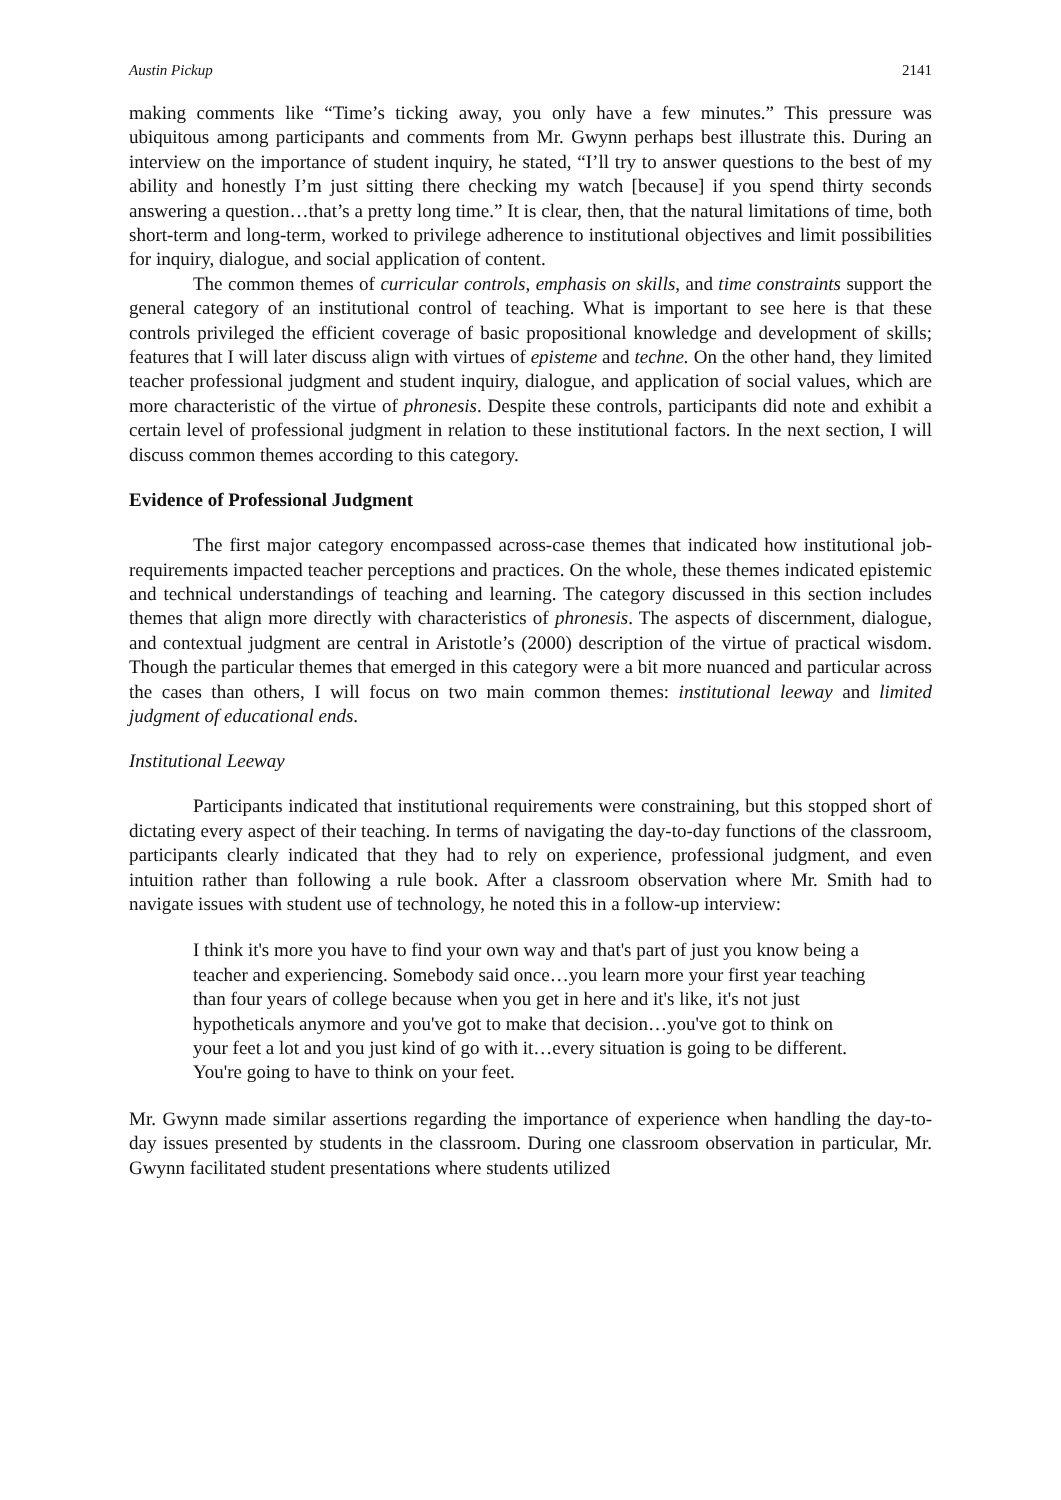Austin Pickup 2141
making comments like “Time’s ticking away, you only have a few minutes.” This pressure was ubiquitous among participants and comments from Mr. Gwynn perhaps best illustrate this. During an interview on the importance of student inquiry, he stated, “I’ll try to answer questions to the best of my ability and honestly I’m just sitting there checking my watch [because] if you spend thirty seconds answering a question…that’s a pretty long time.” It is clear, then, that the natural limitations of time, both short-term and long-term, worked to privilege adherence to institutional objectives and limit possibilities for inquiry, dialogue, and social application of content.
The common themes of curricular controls, emphasis on skills, and time constraints support the general category of an institutional control of teaching. What is important to see here is that these controls privileged the efficient coverage of basic propositional knowledge and development of skills; features that I will later discuss align with virtues of episteme and techne. On the other hand, they limited teacher professional judgment and student inquiry, dialogue, and application of social values, which are more characteristic of the virtue of phronesis. Despite these controls, participants did note and exhibit a certain level of professional judgment in relation to these institutional factors. In the next section, I will discuss common themes according to this category.
Evidence of Professional Judgment
The first major category encompassed across-case themes that indicated how institutional job-requirements impacted teacher perceptions and practices. On the whole, these themes indicated epistemic and technical understandings of teaching and learning. The category discussed in this section includes themes that align more directly with characteristics of phronesis. The aspects of discernment, dialogue, and contextual judgment are central in Aristotle’s (2000) description of the virtue of practical wisdom. Though the particular themes that emerged in this category were a bit more nuanced and particular across the cases than others, I will focus on two main common themes: institutional leeway and limited judgment of educational ends.
Institutional Leeway
Participants indicated that institutional requirements were constraining, but this stopped short of dictating every aspect of their teaching. In terms of navigating the day-to-day functions of the classroom, participants clearly indicated that they had to rely on experience, professional judgment, and even intuition rather than following a rule book. After a classroom observation where Mr. Smith had to navigate issues with student use of technology, he noted this in a follow-up interview:
I think it's more you have to find your own way and that's part of just you know being a teacher and experiencing. Somebody said once…you learn more your first year teaching than four years of college because when you get in here and it's like, it's not just hypotheticals anymore and you've got to make that decision…you've got to think on your feet a lot and you just kind of go with it…every situation is going to be different. You're going to have to think on your feet.
Mr. Gwynn made similar assertions regarding the importance of experience when handling the day-to-day issues presented by students in the classroom. During one classroom observation in particular, Mr. Gwynn facilitated student presentations where students utilized